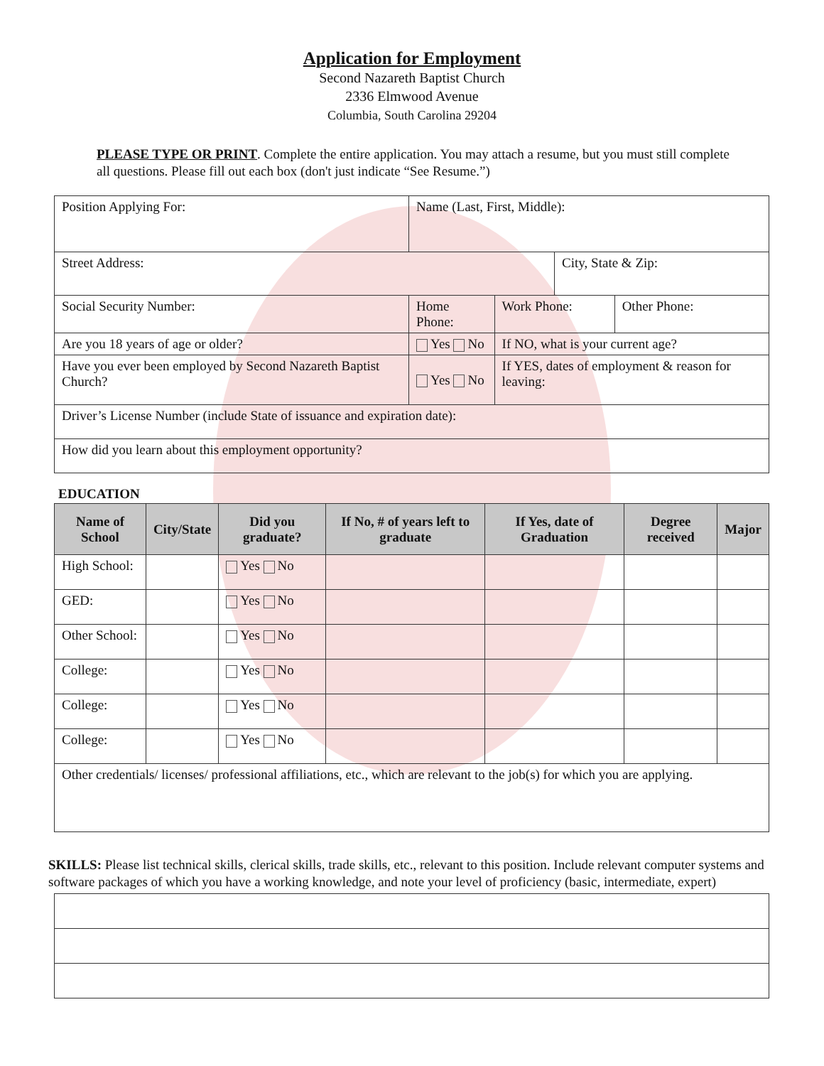Application for Employment
Second Nazareth Baptist Church
2336 Elmwood Avenue
Columbia, South Carolina 29204
PLEASE TYPE OR PRINT. Complete the entire application. You may attach a resume, but you must still complete all questions. Please fill out each box (don't just indicate “See Resume.”)
| Position Applying For: | | Name (Last, First, Middle): | | | |
| Street Address: | | | | City, State & Zip: | |
| Social Security Number: | Home Phone: | | Work Phone: | | Other Phone: |
| Are you 18 years of age or older? | | Yes No | If NO, what is your current age? | | |
| Have you ever been employed by Second Nazareth Baptist Church? | | Yes No | If YES, dates of employment & reason for leaving: | | |
| Driver’s License Number (include State of issuance and expiration date): | | | | | |
| How did you learn about this employment opportunity? | | | | | |
EDUCATION
| Name of School | City/State | Did you graduate? | If No, # of years left to graduate | If Yes, date of Graduation | Degree received | Major |
| --- | --- | --- | --- | --- | --- | --- |
| High School: | | Yes No | | | | |
| GED: | | Yes No | | | | |
| Other School: | | Yes No | | | | |
| College: | | Yes No | | | | |
| College: | | Yes No | | | | |
| College: | | Yes No | | | | |
| Other credentials/ licenses/ professional affiliations, etc., which are relevant to the job(s) for which you are applying. | | | | | | |
SKILLS: Please list technical skills, clerical skills, trade skills, etc., relevant to this position. Include relevant computer systems and software packages of which you have a working knowledge, and note your level of proficiency (basic, intermediate, expert)